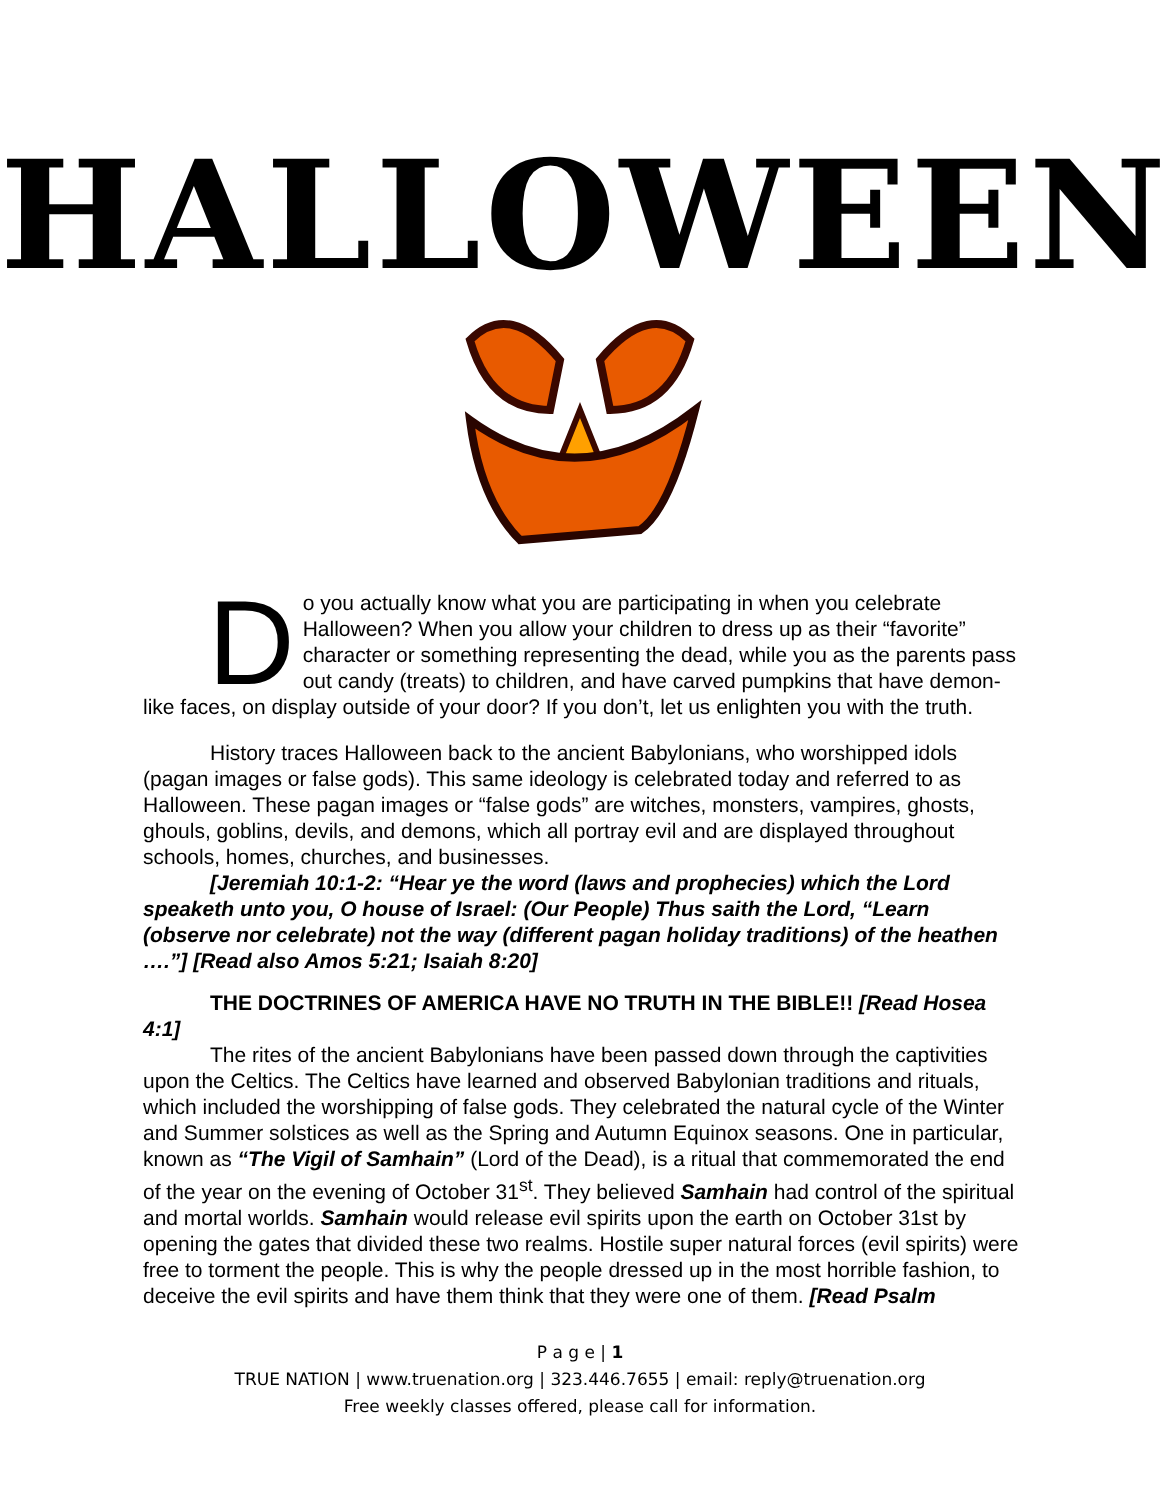HALLOWEEN
Do you actually know what you are participating in when you celebrate Halloween? When you allow your children to dress up as their “favorite” character or something representing the dead, while you as the parents pass out candy (treats) to children, and have carved pumpkins that have demon-like faces, on display outside of your door? If you don’t, let us enlighten you with the truth.
History traces Halloween back to the ancient Babylonians, who worshipped idols (pagan images or false gods). This same ideology is celebrated today and referred to as Halloween. These pagan images or “false gods” are witches, monsters, vampires, ghosts, ghouls, goblins, devils, and demons, which all portray evil and are displayed throughout schools, homes, churches, and businesses.
[Jeremiah 10:1-2: “Hear ye the word (laws and prophecies) which the Lord speaketh unto you, O house of Israel: (Our People) Thus saith the Lord, “Learn (observe nor celebrate) not the way (different pagan holiday traditions) of the heathen ….”] [Read also Amos 5:21; Isaiah 8:20]
THE DOCTRINES OF AMERICA HAVE NO TRUTH IN THE BIBLE!! [Read Hosea 4:1]
The rites of the ancient Babylonians have been passed down through the captivities upon the Celtics. The Celtics have learned and observed Babylonian traditions and rituals, which included the worshipping of false gods. They celebrated the natural cycle of the Winter and Summer solstices as well as the Spring and Autumn Equinox seasons. One in particular, known as “The Vigil of Samhain” (Lord of the Dead), is a ritual that commemorated the end of the year on the evening of October 31<sup>st</sup>. They believed Samhain had control of the spiritual and mortal worlds. Samhain would release evil spirits upon the earth on October 31st by opening the gates that divided these two realms. Hostile super natural forces (evil spirits) were free to torment the people. This is why the people dressed up in the most horrible fashion, to deceive the evil spirits and have them think that they were one of them. [Read Psalm
P a g e | 1
TRUE NATION | www.truenation.org | 323.446.7655 | email: reply@truenation.org
Free weekly classes offered, please call for information.